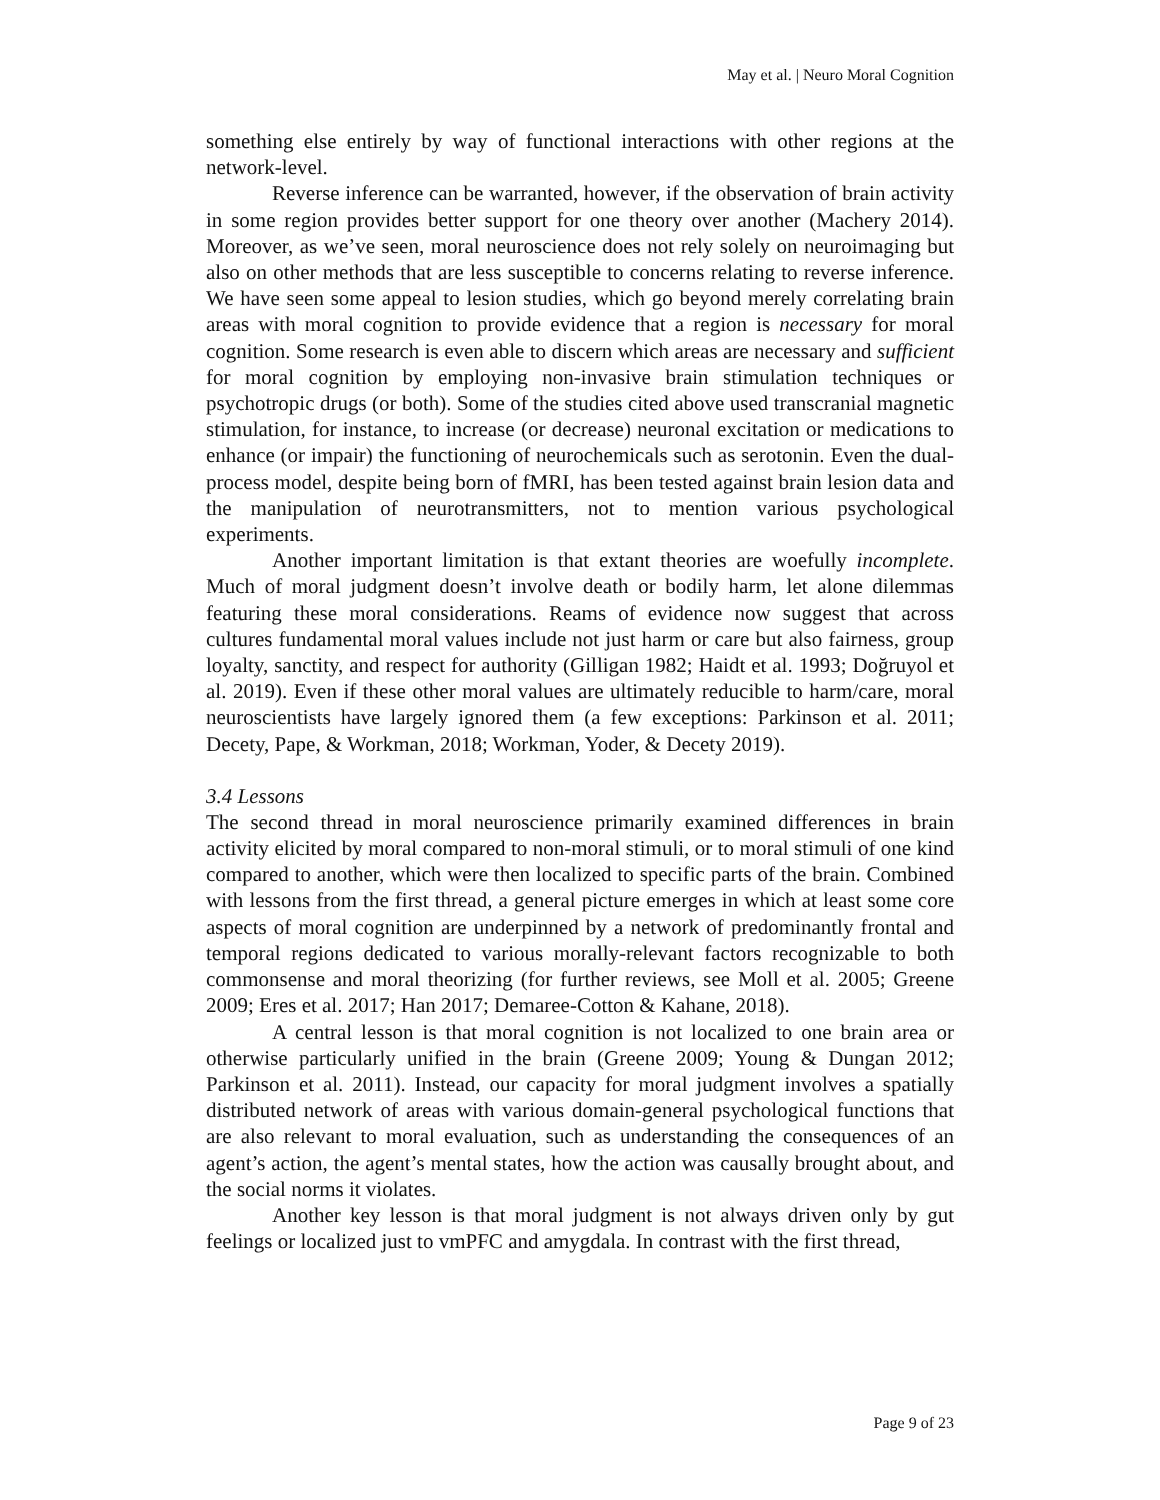May et al. | Neuro Moral Cognition
something else entirely by way of functional interactions with other regions at the network-level.
Reverse inference can be warranted, however, if the observation of brain activity in some region provides better support for one theory over another (Machery 2014). Moreover, as we’ve seen, moral neuroscience does not rely solely on neuroimaging but also on other methods that are less susceptible to concerns relating to reverse inference. We have seen some appeal to lesion studies, which go beyond merely correlating brain areas with moral cognition to provide evidence that a region is necessary for moral cognition. Some research is even able to discern which areas are necessary and sufficient for moral cognition by employing non-invasive brain stimulation techniques or psychotropic drugs (or both). Some of the studies cited above used transcranial magnetic stimulation, for instance, to increase (or decrease) neuronal excitation or medications to enhance (or impair) the functioning of neurochemicals such as serotonin. Even the dual-process model, despite being born of fMRI, has been tested against brain lesion data and the manipulation of neurotransmitters, not to mention various psychological experiments.
Another important limitation is that extant theories are woefully incomplete. Much of moral judgment doesn’t involve death or bodily harm, let alone dilemmas featuring these moral considerations. Reams of evidence now suggest that across cultures fundamental moral values include not just harm or care but also fairness, group loyalty, sanctity, and respect for authority (Gilligan 1982; Haidt et al. 1993; Doğruyol et al. 2019). Even if these other moral values are ultimately reducible to harm/care, moral neuroscientists have largely ignored them (a few exceptions: Parkinson et al. 2011; Decety, Pape, & Workman, 2018; Workman, Yoder, & Decety 2019).
3.4 Lessons
The second thread in moral neuroscience primarily examined differences in brain activity elicited by moral compared to non-moral stimuli, or to moral stimuli of one kind compared to another, which were then localized to specific parts of the brain. Combined with lessons from the first thread, a general picture emerges in which at least some core aspects of moral cognition are underpinned by a network of predominantly frontal and temporal regions dedicated to various morally-relevant factors recognizable to both commonsense and moral theorizing (for further reviews, see Moll et al. 2005; Greene 2009; Eres et al. 2017; Han 2017; Demaree-Cotton & Kahane, 2018).
A central lesson is that moral cognition is not localized to one brain area or otherwise particularly unified in the brain (Greene 2009; Young & Dungan 2012; Parkinson et al. 2011). Instead, our capacity for moral judgment involves a spatially distributed network of areas with various domain-general psychological functions that are also relevant to moral evaluation, such as understanding the consequences of an agent’s action, the agent’s mental states, how the action was causally brought about, and the social norms it violates.
Another key lesson is that moral judgment is not always driven only by gut feelings or localized just to vmPFC and amygdala. In contrast with the first thread,
Page 9 of 23